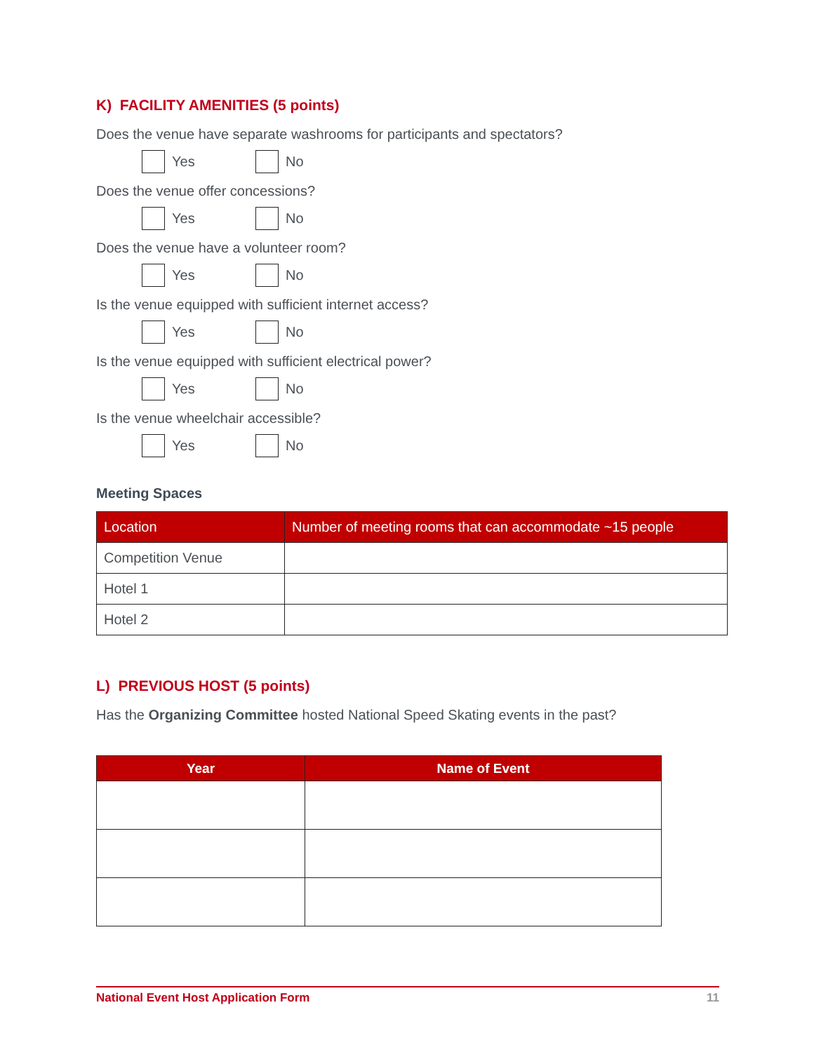K) FACILITY AMENITIES (5 points)
Does the venue have separate washrooms for participants and spectators?
Yes No
Does the venue offer concessions?
Yes No
Does the venue have a volunteer room?
Yes No
Is the venue equipped with sufficient internet access?
Yes No
Is the venue equipped with sufficient electrical power?
Yes No
Is the venue wheelchair accessible?
Yes No
Meeting Spaces
| Location | Number of meeting rooms that can accommodate ~15 people |
| --- | --- |
| Competition Venue | |
| Hotel 1 | |
| Hotel 2 | |
L) PREVIOUS HOST (5 points)
Has the Organizing Committee hosted National Speed Skating events in the past?
| Year | Name of Event |
| --- | --- |
National Event Host Application Form 11